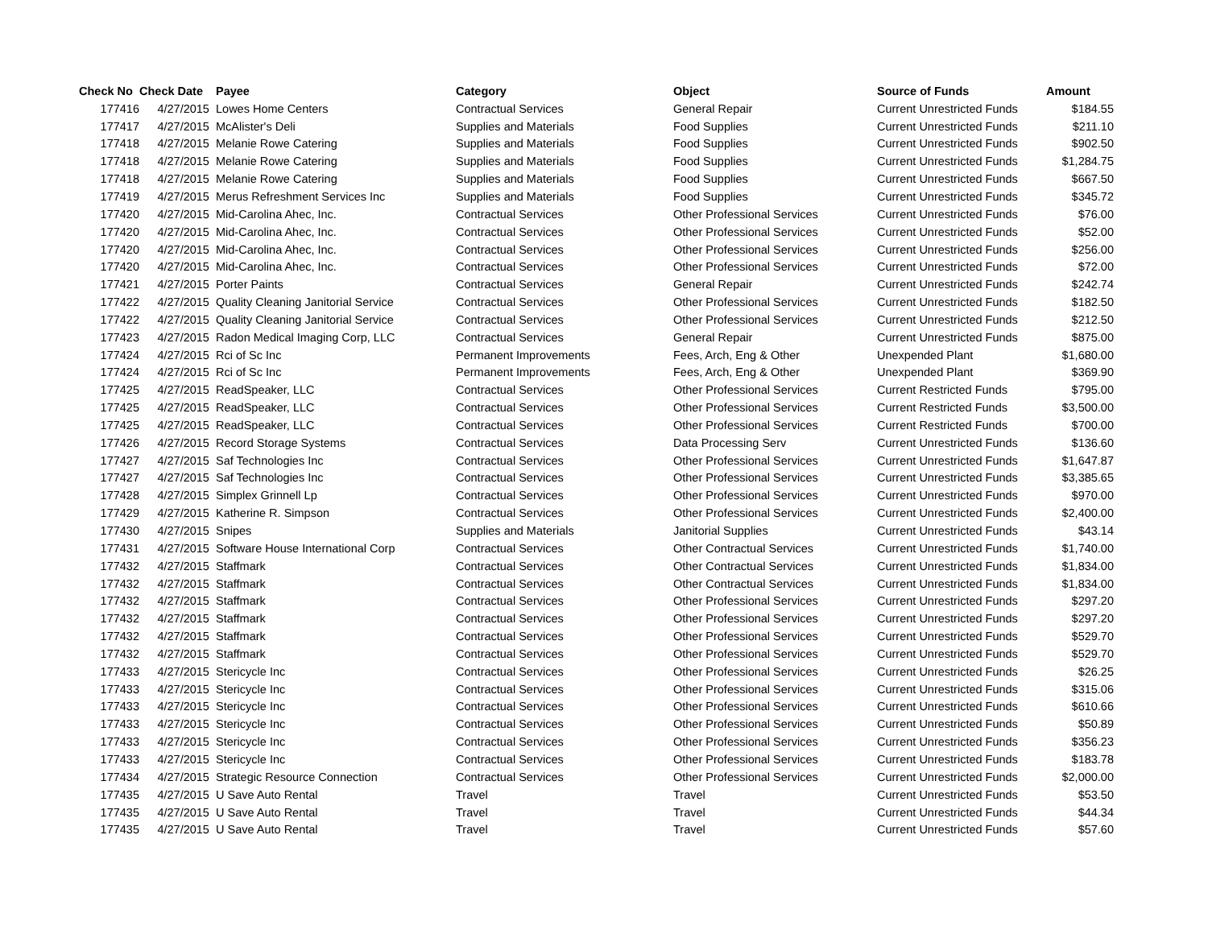| Check No | Check Date | Payee | Category | Object | Source of Funds | Amount |
| --- | --- | --- | --- | --- | --- | --- |
| 177416 | 4/27/2015 | Lowes Home Centers | Contractual Services | General Repair | Current Unrestricted Funds | $184.55 |
| 177417 | 4/27/2015 | McAlister's Deli | Supplies and Materials | Food Supplies | Current Unrestricted Funds | $211.10 |
| 177418 | 4/27/2015 | Melanie Rowe Catering | Supplies and Materials | Food Supplies | Current Unrestricted Funds | $902.50 |
| 177418 | 4/27/2015 | Melanie Rowe Catering | Supplies and Materials | Food Supplies | Current Unrestricted Funds | $1,284.75 |
| 177418 | 4/27/2015 | Melanie Rowe Catering | Supplies and Materials | Food Supplies | Current Unrestricted Funds | $667.50 |
| 177419 | 4/27/2015 | Merus Refreshment Services Inc | Supplies and Materials | Food Supplies | Current Unrestricted Funds | $345.72 |
| 177420 | 4/27/2015 | Mid-Carolina Ahec, Inc. | Contractual Services | Other Professional Services | Current Unrestricted Funds | $76.00 |
| 177420 | 4/27/2015 | Mid-Carolina Ahec, Inc. | Contractual Services | Other Professional Services | Current Unrestricted Funds | $52.00 |
| 177420 | 4/27/2015 | Mid-Carolina Ahec, Inc. | Contractual Services | Other Professional Services | Current Unrestricted Funds | $256.00 |
| 177420 | 4/27/2015 | Mid-Carolina Ahec, Inc. | Contractual Services | Other Professional Services | Current Unrestricted Funds | $72.00 |
| 177421 | 4/27/2015 | Porter Paints | Contractual Services | General Repair | Current Unrestricted Funds | $242.74 |
| 177422 | 4/27/2015 | Quality Cleaning Janitorial Service | Contractual Services | Other Professional Services | Current Unrestricted Funds | $182.50 |
| 177422 | 4/27/2015 | Quality Cleaning Janitorial Service | Contractual Services | Other Professional Services | Current Unrestricted Funds | $212.50 |
| 177423 | 4/27/2015 | Radon Medical Imaging Corp, LLC | Contractual Services | General Repair | Current Unrestricted Funds | $875.00 |
| 177424 | 4/27/2015 | Rci of Sc Inc | Permanent Improvements | Fees, Arch, Eng & Other | Unexpended Plant | $1,680.00 |
| 177424 | 4/27/2015 | Rci of Sc Inc | Permanent Improvements | Fees, Arch, Eng & Other | Unexpended Plant | $369.90 |
| 177425 | 4/27/2015 | ReadSpeaker, LLC | Contractual Services | Other Professional Services | Current Restricted Funds | $795.00 |
| 177425 | 4/27/2015 | ReadSpeaker, LLC | Contractual Services | Other Professional Services | Current Restricted Funds | $3,500.00 |
| 177425 | 4/27/2015 | ReadSpeaker, LLC | Contractual Services | Other Professional Services | Current Restricted Funds | $700.00 |
| 177426 | 4/27/2015 | Record Storage Systems | Contractual Services | Data Processing Serv | Current Unrestricted Funds | $136.60 |
| 177427 | 4/27/2015 | Saf Technologies Inc | Contractual Services | Other Professional Services | Current Unrestricted Funds | $1,647.87 |
| 177427 | 4/27/2015 | Saf Technologies Inc | Contractual Services | Other Professional Services | Current Unrestricted Funds | $3,385.65 |
| 177428 | 4/27/2015 | Simplex Grinnell Lp | Contractual Services | Other Professional Services | Current Unrestricted Funds | $970.00 |
| 177429 | 4/27/2015 | Katherine R. Simpson | Contractual Services | Other Professional Services | Current Unrestricted Funds | $2,400.00 |
| 177430 | 4/27/2015 | Snipes | Supplies and Materials | Janitorial Supplies | Current Unrestricted Funds | $43.14 |
| 177431 | 4/27/2015 | Software House International Corp | Contractual Services | Other Contractual Services | Current Unrestricted Funds | $1,740.00 |
| 177432 | 4/27/2015 | Staffmark | Contractual Services | Other Contractual Services | Current Unrestricted Funds | $1,834.00 |
| 177432 | 4/27/2015 | Staffmark | Contractual Services | Other Contractual Services | Current Unrestricted Funds | $1,834.00 |
| 177432 | 4/27/2015 | Staffmark | Contractual Services | Other Professional Services | Current Unrestricted Funds | $297.20 |
| 177432 | 4/27/2015 | Staffmark | Contractual Services | Other Professional Services | Current Unrestricted Funds | $297.20 |
| 177432 | 4/27/2015 | Staffmark | Contractual Services | Other Professional Services | Current Unrestricted Funds | $529.70 |
| 177432 | 4/27/2015 | Staffmark | Contractual Services | Other Professional Services | Current Unrestricted Funds | $529.70 |
| 177433 | 4/27/2015 | Stericycle Inc | Contractual Services | Other Professional Services | Current Unrestricted Funds | $26.25 |
| 177433 | 4/27/2015 | Stericycle Inc | Contractual Services | Other Professional Services | Current Unrestricted Funds | $315.06 |
| 177433 | 4/27/2015 | Stericycle Inc | Contractual Services | Other Professional Services | Current Unrestricted Funds | $610.66 |
| 177433 | 4/27/2015 | Stericycle Inc | Contractual Services | Other Professional Services | Current Unrestricted Funds | $50.89 |
| 177433 | 4/27/2015 | Stericycle Inc | Contractual Services | Other Professional Services | Current Unrestricted Funds | $356.23 |
| 177433 | 4/27/2015 | Stericycle Inc | Contractual Services | Other Professional Services | Current Unrestricted Funds | $183.78 |
| 177434 | 4/27/2015 | Strategic Resource Connection | Contractual Services | Other Professional Services | Current Unrestricted Funds | $2,000.00 |
| 177435 | 4/27/2015 | U Save Auto Rental | Travel | Travel | Current Unrestricted Funds | $53.50 |
| 177435 | 4/27/2015 | U Save Auto Rental | Travel | Travel | Current Unrestricted Funds | $44.34 |
| 177435 | 4/27/2015 | U Save Auto Rental | Travel | Travel | Current Unrestricted Funds | $57.60 |